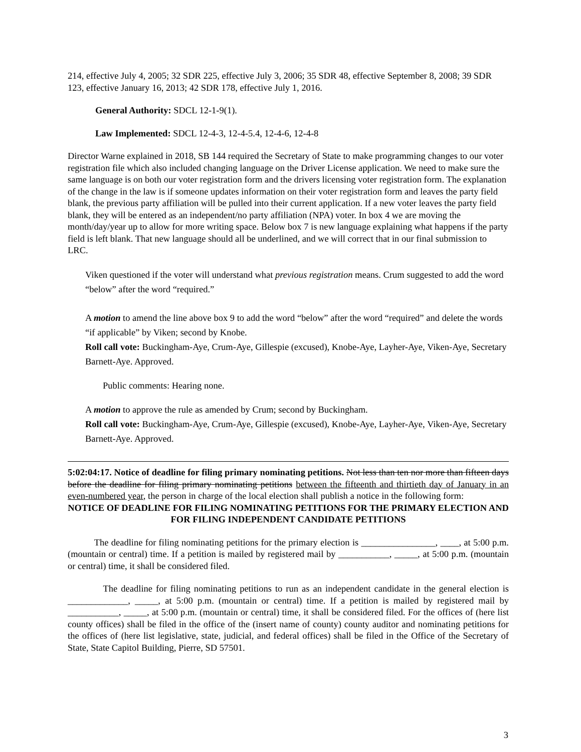214, effective July 4, 2005; 32 SDR 225, effective July 3, 2006; 35 SDR 48, effective September 8, 2008; 39 SDR 123, effective January 16, 2013; 42 SDR 178, effective July 1, 2016.
General Authority: SDCL 12-1-9(1).
Law Implemented: SDCL 12-4-3, 12-4-5.4, 12-4-6, 12-4-8
Director Warne explained in 2018, SB 144 required the Secretary of State to make programming changes to our voter registration file which also included changing language on the Driver License application. We need to make sure the same language is on both our voter registration form and the drivers licensing voter registration form. The explanation of the change in the law is if someone updates information on their voter registration form and leaves the party field blank, the previous party affiliation will be pulled into their current application. If a new voter leaves the party field blank, they will be entered as an independent/no party affiliation (NPA) voter. In box 4 we are moving the month/day/year up to allow for more writing space. Below box 7 is new language explaining what happens if the party field is left blank. That new language should all be underlined, and we will correct that in our final submission to LRC.
Viken questioned if the voter will understand what previous registration means. Crum suggested to add the word “below” after the word “required.”
A motion to amend the line above box 9 to add the word “below” after the word “required” and delete the words “if applicable” by Viken; second by Knobe.
Roll call vote: Buckingham-Aye, Crum-Aye, Gillespie (excused), Knobe-Aye, Layher-Aye, Viken-Aye, Secretary Barnett-Aye. Approved.
Public comments: Hearing none.
A motion to approve the rule as amended by Crum; second by Buckingham.
Roll call vote: Buckingham-Aye, Crum-Aye, Gillespie (excused), Knobe-Aye, Layher-Aye, Viken-Aye, Secretary Barnett-Aye. Approved.
5:02:04:17. Notice of deadline for filing primary nominating petitions. Not less than ten nor more than fifteen days before the deadline for filing primary nominating petitions between the fifteenth and thirtieth day of January in an even-numbered year, the person in charge of the local election shall publish a notice in the following form:
NOTICE OF DEADLINE FOR FILING NOMINATING PETITIONS FOR THE PRIMARY ELECTION AND FOR FILING INDEPENDENT CANDIDATE PETITIONS
The deadline for filing nominating petitions for the primary election is ________________, ____, at 5:00 p.m. (mountain or central) time. If a petition is mailed by registered mail by ___________, _____, at 5:00 p.m. (mountain or central) time, it shall be considered filed.
The deadline for filing nominating petitions to run as an independent candidate in the general election is _____________, _____, at 5:00 p.m. (mountain or central) time. If a petition is mailed by registered mail by ___________, _____, at 5:00 p.m. (mountain or central) time, it shall be considered filed. For the offices of (here list county offices) shall be filed in the office of the (insert name of county) county auditor and nominating petitions for the offices of (here list legislative, state, judicial, and federal offices) shall be filed in the Office of the Secretary of State, State Capitol Building, Pierre, SD 57501.
3